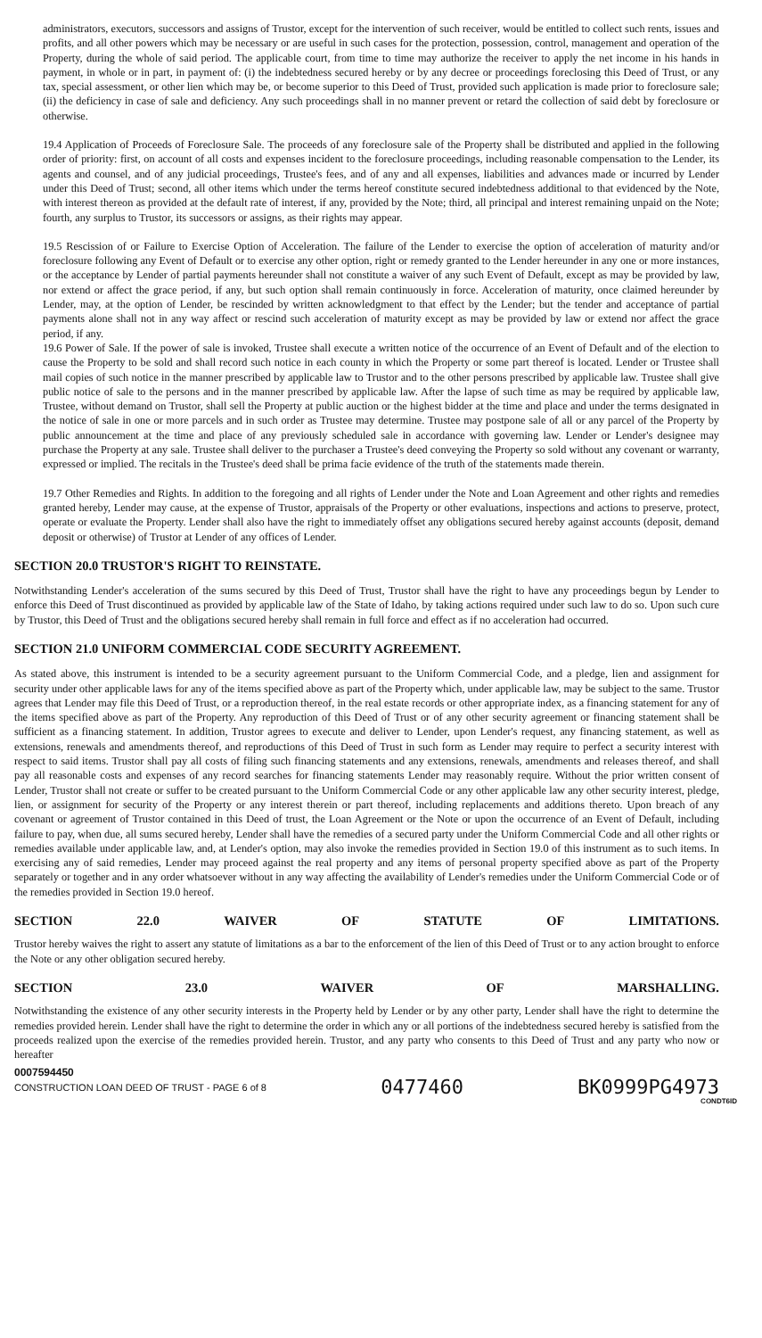administrators, executors, successors and assigns of Trustor, except for the intervention of such receiver, would be entitled to collect such rents, issues and profits, and all other powers which may be necessary or are useful in such cases for the protection, possession, control, management and operation of the Property, during the whole of said period. The applicable court, from time to time may authorize the receiver to apply the net income in his hands in payment, in whole or in part, in payment of: (i) the indebtedness secured hereby or by any decree or proceedings foreclosing this Deed of Trust, or any tax, special assessment, or other lien which may be, or become superior to this Deed of Trust, provided such application is made prior to foreclosure sale; (ii) the deficiency in case of sale and deficiency. Any such proceedings shall in no manner prevent or retard the collection of said debt by foreclosure or otherwise.
19.4 Application of Proceeds of Foreclosure Sale. The proceeds of any foreclosure sale of the Property shall be distributed and applied in the following order of priority: first, on account of all costs and expenses incident to the foreclosure proceedings, including reasonable compensation to the Lender, its agents and counsel, and of any judicial proceedings, Trustee's fees, and of any and all expenses, liabilities and advances made or incurred by Lender under this Deed of Trust; second, all other items which under the terms hereof constitute secured indebtedness additional to that evidenced by the Note, with interest thereon as provided at the default rate of interest, if any, provided by the Note; third, all principal and interest remaining unpaid on the Note; fourth, any surplus to Trustor, its successors or assigns, as their rights may appear.
19.5 Rescission of or Failure to Exercise Option of Acceleration. The failure of the Lender to exercise the option of acceleration of maturity and/or foreclosure following any Event of Default or to exercise any other option, right or remedy granted to the Lender hereunder in any one or more instances, or the acceptance by Lender of partial payments hereunder shall not constitute a waiver of any such Event of Default, except as may be provided by law, nor extend or affect the grace period, if any, but such option shall remain continuously in force. Acceleration of maturity, once claimed hereunder by Lender, may, at the option of Lender, be rescinded by written acknowledgment to that effect by the Lender; but the tender and acceptance of partial payments alone shall not in any way affect or rescind such acceleration of maturity except as may be provided by law or extend nor affect the grace period, if any.
19.6 Power of Sale. If the power of sale is invoked, Trustee shall execute a written notice of the occurrence of an Event of Default and of the election to cause the Property to be sold and shall record such notice in each county in which the Property or some part thereof is located. Lender or Trustee shall mail copies of such notice in the manner prescribed by applicable law to Trustor and to the other persons prescribed by applicable law. Trustee shall give public notice of sale to the persons and in the manner prescribed by applicable law. After the lapse of such time as may be required by applicable law, Trustee, without demand on Trustor, shall sell the Property at public auction or the highest bidder at the time and place and under the terms designated in the notice of sale in one or more parcels and in such order as Trustee may determine. Trustee may postpone sale of all or any parcel of the Property by public announcement at the time and place of any previously scheduled sale in accordance with governing law. Lender or Lender's designee may purchase the Property at any sale. Trustee shall deliver to the purchaser a Trustee's deed conveying the Property so sold without any covenant or warranty, expressed or implied. The recitals in the Trustee's deed shall be prima facie evidence of the truth of the statements made therein.
19.7 Other Remedies and Rights. In addition to the foregoing and all rights of Lender under the Note and Loan Agreement and other rights and remedies granted hereby, Lender may cause, at the expense of Trustor, appraisals of the Property or other evaluations, inspections and actions to preserve, protect, operate or evaluate the Property. Lender shall also have the right to immediately offset any obligations secured hereby against accounts (deposit, demand deposit or otherwise) of Trustor at Lender of any offices of Lender.
SECTION 20.0 TRUSTOR'S RIGHT TO REINSTATE.
Notwithstanding Lender's acceleration of the sums secured by this Deed of Trust, Trustor shall have the right to have any proceedings begun by Lender to enforce this Deed of Trust discontinued as provided by applicable law of the State of Idaho, by taking actions required under such law to do so. Upon such cure by Trustor, this Deed of Trust and the obligations secured hereby shall remain in full force and effect as if no acceleration had occurred.
SECTION 21.0 UNIFORM COMMERCIAL CODE SECURITY AGREEMENT.
As stated above, this instrument is intended to be a security agreement pursuant to the Uniform Commercial Code, and a pledge, lien and assignment for security under other applicable laws for any of the items specified above as part of the Property which, under applicable law, may be subject to the same. Trustor agrees that Lender may file this Deed of Trust, or a reproduction thereof, in the real estate records or other appropriate index, as a financing statement for any of the items specified above as part of the Property. Any reproduction of this Deed of Trust or of any other security agreement or financing statement shall be sufficient as a financing statement. In addition, Trustor agrees to execute and deliver to Lender, upon Lender's request, any financing statement, as well as extensions, renewals and amendments thereof, and reproductions of this Deed of Trust in such form as Lender may require to perfect a security interest with respect to said items. Trustor shall pay all costs of filing such financing statements and any extensions, renewals, amendments and releases thereof, and shall pay all reasonable costs and expenses of any record searches for financing statements Lender may reasonably require. Without the prior written consent of Lender, Trustor shall not create or suffer to be created pursuant to the Uniform Commercial Code or any other applicable law any other security interest, pledge, lien, or assignment for security of the Property or any interest therein or part thereof, including replacements and additions thereto. Upon breach of any covenant or agreement of Trustor contained in this Deed of trust, the Loan Agreement or the Note or upon the occurrence of an Event of Default, including failure to pay, when due, all sums secured hereby, Lender shall have the remedies of a secured party under the Uniform Commercial Code and all other rights or remedies available under applicable law, and, at Lender's option, may also invoke the remedies provided in Section 19.0 of this instrument as to such items. In exercising any of said remedies, Lender may proceed against the real property and any items of personal property specified above as part of the Property separately or together and in any order whatsoever without in any way affecting the availability of Lender's remedies under the Uniform Commercial Code or of the remedies provided in Section 19.0 hereof.
SECTION 22.0 WAIVER OF STATUTE OF LIMITATIONS.
Trustor hereby waives the right to assert any statute of limitations as a bar to the enforcement of the lien of this Deed of Trust or to any action brought to enforce the Note or any other obligation secured hereby.
SECTION 23.0 WAIVER OF MARSHALLING.
Notwithstanding the existence of any other security interests in the Property held by Lender or by any other party, Lender shall have the right to determine the remedies provided herein. Lender shall have the right to determine the order in which any or all portions of the indebtedness secured hereby is satisfied from the proceeds realized upon the exercise of the remedies provided herein. Trustor, and any party who consents to this Deed of Trust and any party who now or hereafter
0007594450
CONSTRUCTION LOAN DEED OF TRUST - PAGE 6 of 8
0477460
BK0999PG4973
CONDT6ID